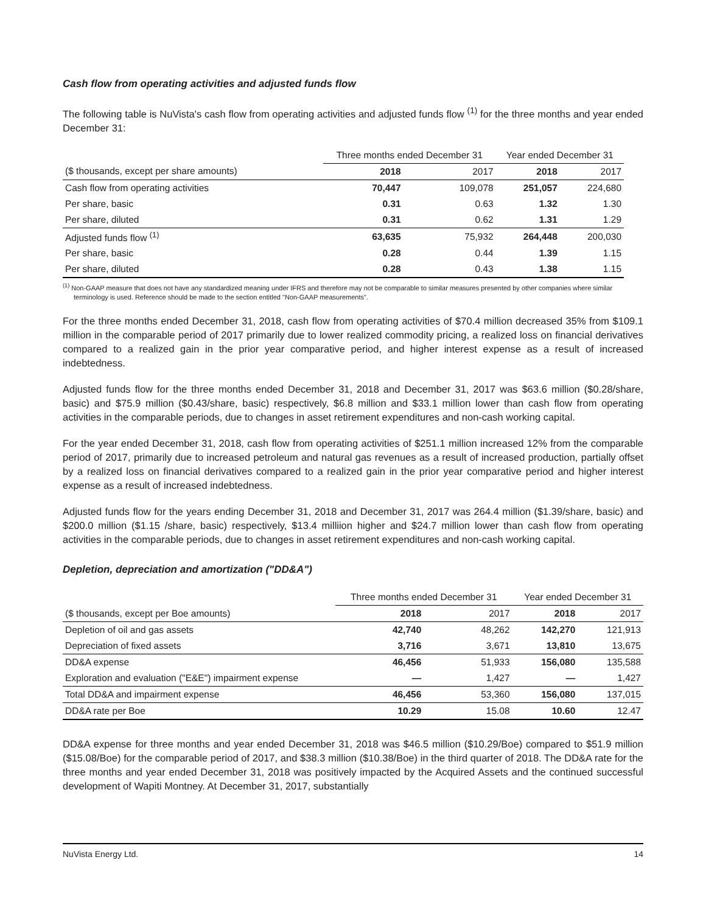Cash flow from operating activities and adjusted funds flow
The following table is NuVista's cash flow from operating activities and adjusted funds flow <sup>(1)</sup> for the three months and year ended December 31:
| | Three months ended December 31 | | Year ended December 31 | |
| ($ thousands, except per share amounts) | 2018 | 2017 | 2018 | 2017 |
| Cash flow from operating activities | 70,447 | 109,078 | 251,057 | 224,680 |
| Per share, basic | 0.31 | 0.63 | 1.32 | 1.30 |
| Per share, diluted | 0.31 | 0.62 | 1.31 | 1.29 |
| Adjusted funds flow <sup>(1)</sup> | 63,635 | 75,932 | 264,448 | 200,030 |
| Per share, basic | 0.28 | 0.44 | 1.39 | 1.15 |
| Per share, diluted | 0.28 | 0.43 | 1.38 | 1.15 |
<sup>(1)</sup> Non-GAAP measure that does not have any standardized meaning under IFRS and therefore may not be comparable to similar measures presented by other companies where similar terminology is used. Reference should be made to the section entitled "Non-GAAP measurements".
For the three months ended December 31, 2018, cash flow from operating activities of $70.4 million decreased 35% from $109.1 million in the comparable period of 2017 primarily due to lower realized commodity pricing, a realized loss on financial derivatives compared to a realized gain in the prior year comparative period, and higher interest expense as a result of increased indebtedness.
Adjusted funds flow for the three months ended December 31, 2018 and December 31, 2017 was $63.6 million ($0.28/share, basic) and $75.9 million ($0.43/share, basic) respectively, $6.8 million and $33.1 million lower than cash flow from operating activities in the comparable periods, due to changes in asset retirement expenditures and non-cash working capital.
For the year ended December 31, 2018, cash flow from operating activities of $251.1 million increased 12% from the comparable period of 2017, primarily due to increased petroleum and natural gas revenues as a result of increased production, partially offset by a realized loss on financial derivatives compared to a realized gain in the prior year comparative period and higher interest expense as a result of increased indebtedness.
Adjusted funds flow for the years ending December 31, 2018 and December 31, 2017 was 264.4 million ($1.39/share, basic) and $200.0 million ($1.15 /share, basic) respectively, $13.4 milliion higher and $24.7 million lower than cash flow from operating activities in the comparable periods, due to changes in asset retirement expenditures and non-cash working capital.
Depletion, depreciation and amortization ("DD&A")
| | Three months ended December 31 | | Year ended December 31 | |
| ($ thousands, except per Boe amounts) | 2018 | 2017 | 2018 | 2017 |
| Depletion of oil and gas assets | 42,740 | 48,262 | 142,270 | 121,913 |
| Depreciation of fixed assets | 3,716 | 3,671 | 13,810 | 13,675 |
| DD&A expense | 46,456 | 51,933 | 156,080 | 135,588 |
| Exploration and evaluation ("E&E") impairment expense | — | 1,427 | — | 1,427 |
| Total DD&A and impairment expense | 46,456 | 53,360 | 156,080 | 137,015 |
| DD&A rate per Boe | 10.29 | 15.08 | 10.60 | 12.47 |
DD&A expense for three months and year ended December 31, 2018 was $46.5 million ($10.29/Boe) compared to $51.9 million ($15.08/Boe) for the comparable period of 2017, and $38.3 million ($10.38/Boe) in the third quarter of 2018. The DD&A rate for the three months and year ended December 31, 2018 was positively impacted by the Acquired Assets and the continued successful development of Wapiti Montney. At December 31, 2017, substantially
NuVista Energy Ltd. 14